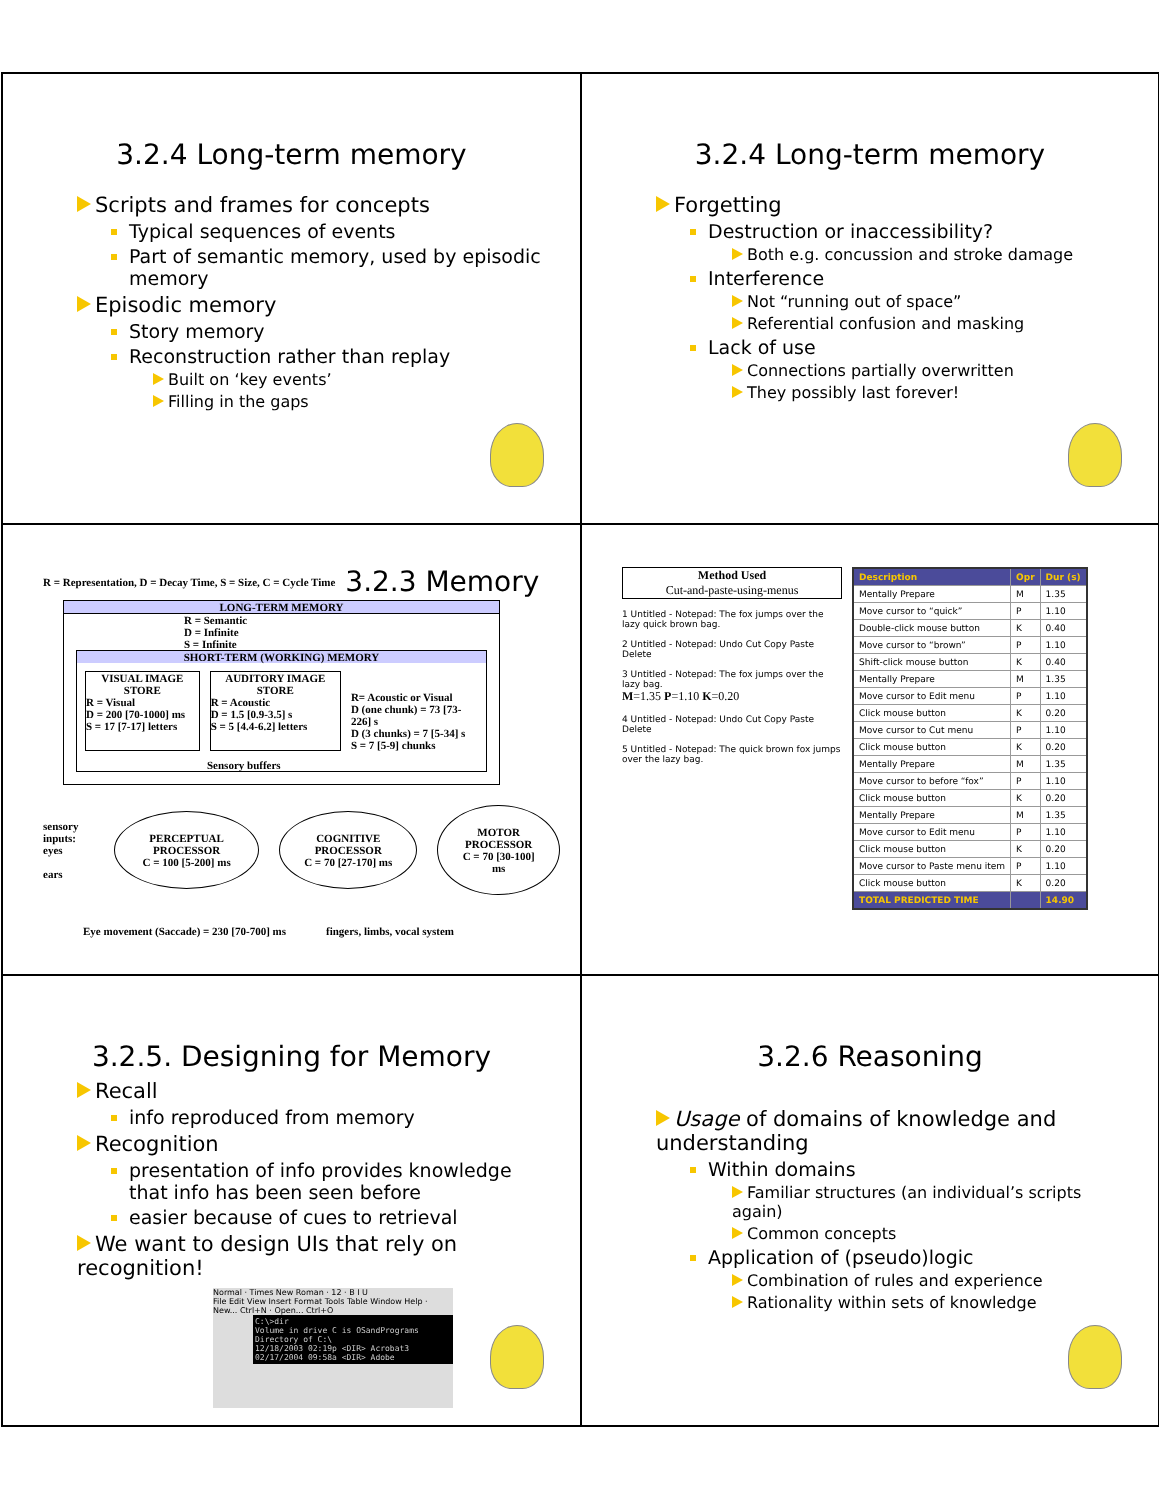3.2.4 Long-term memory
Scripts and frames for concepts
Typical sequences of events
Part of semantic memory, used by episodic memory
Episodic memory
Story memory
Reconstruction rather than replay
Built on ‘key events’
Filling in the gaps
3.2.4 Long-term memory
Forgetting
Destruction or inaccessibility?
Both e.g. concussion and stroke damage
Interference
Not “running out of space”
Referential confusion and masking
Lack of use
Connections partially overwritten
They possibly last forever!
R = Representation, D = Decay Time, S = Size, C = Cycle Time 3.2.3 Memory
LONG-TERM MEMORY
R = Semantic
D = Infinite
S = Infinite
SHORT-TERM (WORKING) MEMORY
VISUAL IMAGE STORE
R = Visual
D = 200 [70-1000] ms
S = 17 [7-17] letters
AUDITORY IMAGE STORE
R = Acoustic
D = 1.5 [0.9-3.5] s
S = 5 [4.4-6.2] letters
R= Acoustic or Visual
D (one chunk) = 73 [73-226] s
D (3 chunks) = 7 [5-34] s
S = 7 [5-9] chunks
Sensory buffers
sensory inputs:
eyes
ears
PERCEPTUAL PROCESSOR
C = 100 [5-200] ms
COGNITIVE PROCESSOR
C = 70 [27-170] ms
MOTOR PROCESSOR
C = 70 [30-100] ms
Eye movement (Saccade) = 230 [70-700] ms fingers, limbs, vocal system
Method Used
Cut-and-paste-using-menus
1 Untitled - Notepad: The fox jumps over the lazy quick brown bag.
2 Untitled - Notepad: Undo Cut Copy Paste Delete
3 Untitled - Notepad: The fox jumps over the lazy bag.
M=1.35 P=1.10 K=0.20
4 Untitled - Notepad: Undo Cut Copy Paste Delete
5 Untitled - Notepad: The quick brown fox jumps over the lazy bag.
| Description | Opr | Dur (s) |
| --- | --- | --- |
| Mentally Prepare | M | 1.35 |
| Move cursor to “quick” | P | 1.10 |
| Double-click mouse button | K | 0.40 |
| Move cursor to “brown” | P | 1.10 |
| Shift-click mouse button | K | 0.40 |
| Mentally Prepare | M | 1.35 |
| Move cursor to Edit menu | P | 1.10 |
| Click mouse button | K | 0.20 |
| Move cursor to Cut menu | P | 1.10 |
| Click mouse button | K | 0.20 |
| Mentally Prepare | M | 1.35 |
| Move cursor to before “fox” | P | 1.10 |
| Click mouse button | K | 0.20 |
| Mentally Prepare | M | 1.35 |
| Move cursor to Edit menu | P | 1.10 |
| Click mouse button | K | 0.20 |
| Move cursor to Paste menu item | P | 1.10 |
| Click mouse button | K | 0.20 |
| TOTAL PREDICTED TIME | | 14.90 |
3.2.5. Designing for Memory
Recall
info reproduced from memory
Recognition
presentation of info provides knowledge that info has been seen before
easier because of cues to retrieval
We want to design UIs that rely on recognition!
Normal · Times New Roman · 12 · B I U
File Edit View Insert Format Tools Table Window Help · New... Ctrl+N · Open... Ctrl+O
C:\>dir
Volume in drive C is OSandPrograms
Directory of C:\
12/18/2003 02:19p <DIR> Acrobat3
02/17/2004 09:58a <DIR> Adobe
3.2.6 Reasoning
Usage of domains of knowledge and understanding
Within domains
Familiar structures (an individual’s scripts again)
Common concepts
Application of (pseudo)logic
Combination of rules and experience
Rationality within sets of knowledge